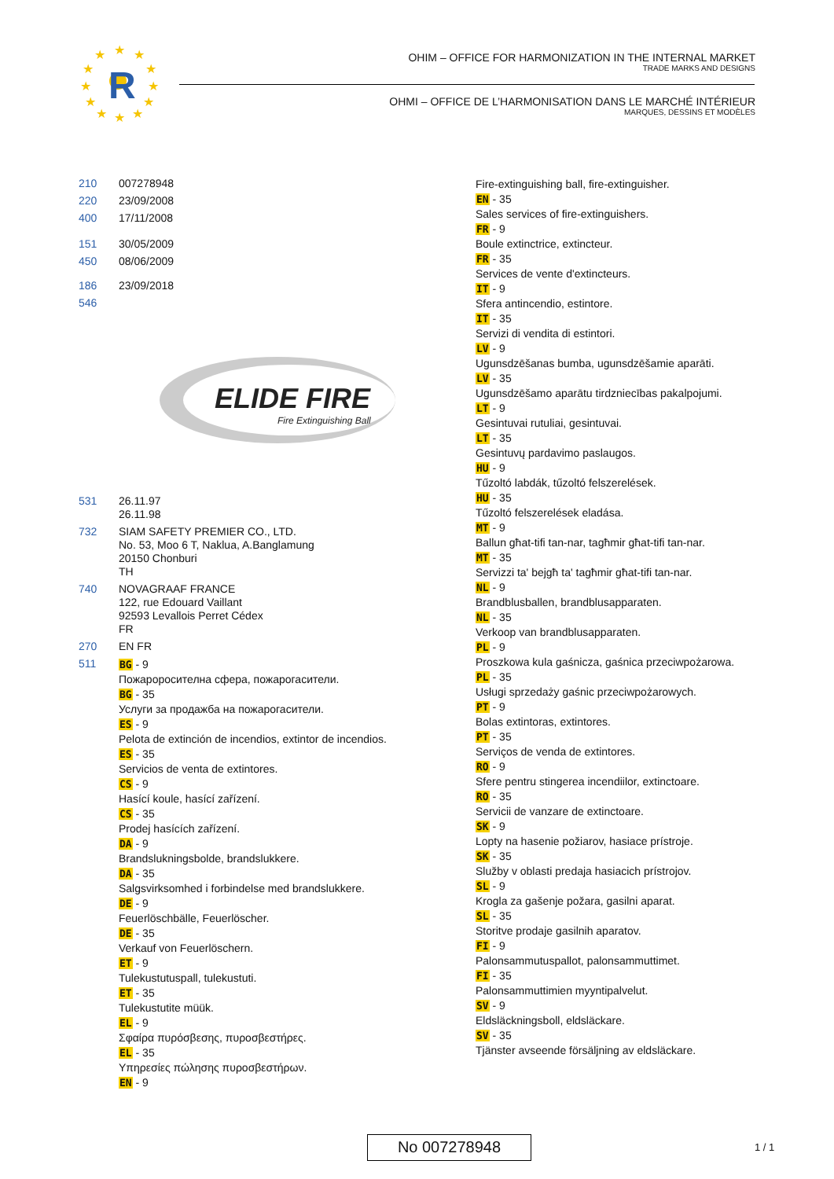R
★
★
★
★
★
★
★
★
★
★
★
★
OHIM – OFFICE FOR HARMONIZATION IN THE INTERNAL MARKET
TRADE MARKS AND DESIGNS
OHMI – OFFICE DE L’HARMONISATION DANS LE MARCHÉ INTÉRIEUR
MARQUES, DESSINS ET MODÈLES
210 007278948
220 23/09/2008
400 17/11/2008
151 30/05/2009
450 08/06/2009
186 23/09/2018
546
ELIDE FIRE
Fire Extinguishing Ball
531 26.11.97
26.11.98
732 SIAM SAFETY PREMIER CO., LTD.
No. 53, Moo 6 T, Naklua, A.Banglamung
20150 Chonburi
TH
740 NOVAGRAAF FRANCE
122, rue Edouard Vaillant
92593 Levallois Perret Cédex
FR
270 EN FR
511
BG - 9
Пожароросителна сфера, пожарогасители.
BG - 35
Услуги за продажба на пожарогасители.
ES - 9
Pelota de extinción de incendios, extintor de incendios.
ES - 35
Servicios de venta de extintores.
CS - 9
Hasící koule, hasící zařízení.
CS - 35
Prodej hasících zařízení.
DA - 9
Brandslukningsbolde, brandslukkere.
DA - 35
Salgsvirksomhed i forbindelse med brandslukkere.
DE - 9
Feuerlöschbälle, Feuerlöscher.
DE - 35
Verkauf von Feuerlöschern.
ET - 9
Tulekustutuspall, tulekustuti.
ET - 35
Tulekustutite müük.
EL - 9
Σφαίρα πυρόσβεσης, πυροσβεστήρες.
EL - 35
Υπηρεσίες πώλησης πυροσβεστήρων.
EN - 9
Fire-extinguishing ball, fire-extinguisher.
EN - 35
Sales services of fire-extinguishers.
FR - 9
Boule extinctrice, extincteur.
FR - 35
Services de vente d'extincteurs.
IT - 9
Sfera antincendio, estintore.
IT - 35
Servizi di vendita di estintori.
LV - 9
Ugunsdzēšanas bumba, ugunsdzēšamie aparāti.
LV - 35
Ugunsdzēšamo aparātu tirdzniecības pakalpojumi.
LT - 9
Gesintuvai rutuliai, gesintuvai.
LT - 35
Gesintuvų pardavimo paslaugos.
HU - 9
Tűzoltó labdák, tűzoltó felszerelések.
HU - 35
Tűzoltó felszerelések eladása.
MT - 9
Ballun għat-tifi tan-nar, tagħmir għat-tifi tan-nar.
MT - 35
Servizzi ta' bejgħ ta' tagħmir għat-tifi tan-nar.
NL - 9
Brandblusballen, brandblusapparaten.
NL - 35
Verkoop van brandblusapparaten.
PL - 9
Proszkowa kula gaśnicza, gaśnica przeciwpożarowa.
PL - 35
Usługi sprzedaży gaśnic przeciwpożarowych.
PT - 9
Bolas extintoras, extintores.
PT - 35
Serviços de venda de extintores.
RO - 9
Sfere pentru stingerea incendiilor, extinctoare.
RO - 35
Servicii de vanzare de extinctoare.
SK - 9
Lopty na hasenie požiarov, hasiace prístroje.
SK - 35
Služby v oblasti predaja hasiacich prístrojov.
SL - 9
Krogla za gašenje požara, gasilni aparat.
SL - 35
Storitve prodaje gasilnih aparatov.
FI - 9
Palonsammutuspallot, palonsammuttimet.
FI - 35
Palonsammuttimien myyntipalvelut.
SV - 9
Eldsläckningsboll, eldsläckare.
SV - 35
Tjänster avseende försäljning av eldsläckare.
No 007278948 1 / 1